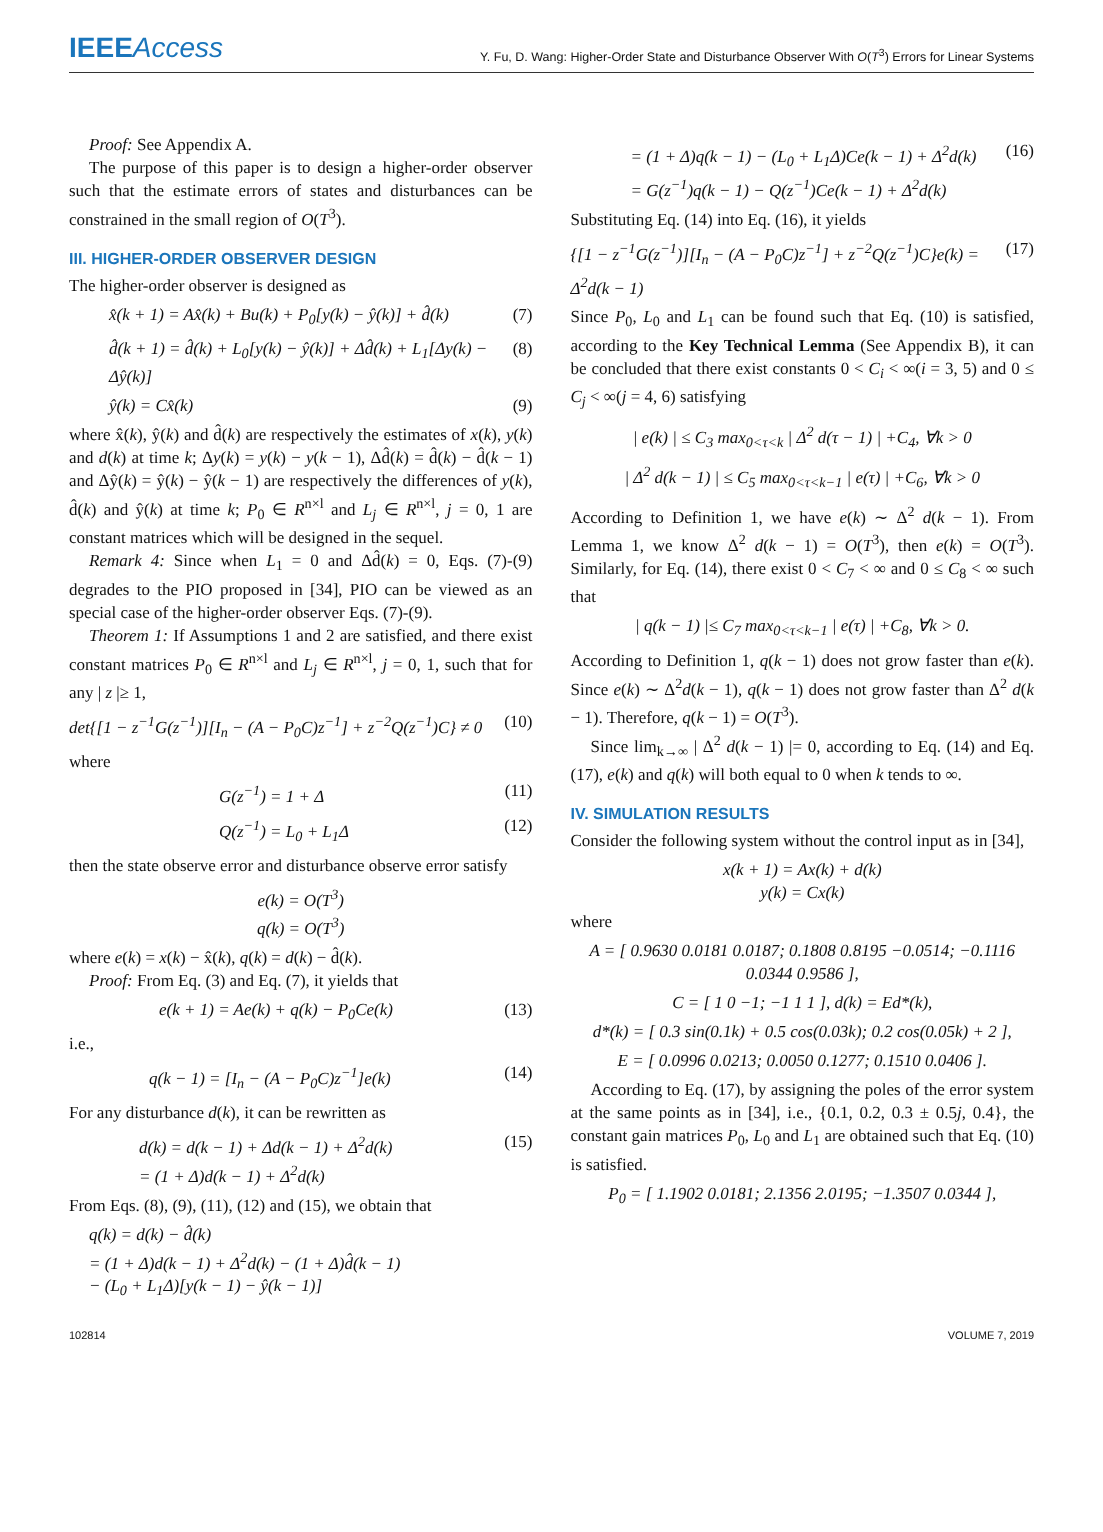IEEEAccess
Y. Fu, D. Wang: Higher-Order State and Disturbance Observer With O(T<sup>3</sup>) Errors for Linear Systems
Proof: See Appendix A.
The purpose of this paper is to design a higher-order observer such that the estimate errors of states and disturbances can be constrained in the small region of O(T<sup>3</sup>).
III. HIGHER-ORDER OBSERVER DESIGN
The higher-order observer is designed as
x̂(k + 1) = Ax̂(k) + Bu(k) + P<sub>0</sub>[y(k) − ŷ(k)] + d̂(k) (7)
d̂(k + 1) = d̂(k) + L<sub>0</sub>[y(k) − ŷ(k)] + Δd̂(k) + L<sub>1</sub>[Δy(k) − Δŷ(k)] (8)
ŷ(k) = Cx̂(k) (9)
where x̂(k), ŷ(k) and d̂(k) are respectively the estimates of x(k), y(k) and d(k) at time k; Δy(k) = y(k) − y(k − 1), Δd̂(k) = d̂(k) − d̂(k − 1) and Δŷ(k) = ŷ(k) − ŷ(k − 1) are respectively the differences of y(k), d̂(k) and ŷ(k) at time k; P<sub>0</sub> ∈ R<sup>n×l</sup> and L<sub>j</sub> ∈ R<sup>n×l</sup>, j = 0, 1 are constant matrices which will be designed in the sequel.
Remark 4: Since when L<sub>1</sub> = 0 and Δd̂(k) = 0, Eqs. (7)-(9) degrades to the PIO proposed in [34], PIO can be viewed as an special case of the higher-order observer Eqs. (7)-(9).
Theorem 1: If Assumptions 1 and 2 are satisfied, and there exist constant matrices P<sub>0</sub> ∈ R<sup>n×l</sup> and L<sub>j</sub> ∈ R<sup>n×l</sup>, j = 0, 1, such that for any | z |≥ 1,
det{[1 − z<sup>−1</sup>G(z<sup>−1</sup>)][I<sub>n</sub> − (A − P<sub>0</sub>C)z<sup>−1</sup>] + z<sup>−2</sup>Q(z<sup>−1</sup>)C} ≠ 0 (10)
where
G(z<sup>−1</sup>) = 1 + Δ (11)
Q(z<sup>−1</sup>) = L<sub>0</sub> + L<sub>1</sub>Δ (12)
then the state observe error and disturbance observe error satisfy
e(k) = O(T<sup>3</sup>)
q(k) = O(T<sup>3</sup>)
where e(k) = x(k) − x̂(k), q(k) = d(k) − d̂(k).
Proof: From Eq. (3) and Eq. (7), it yields that
e(k + 1) = Ae(k) + q(k) − P<sub>0</sub>Ce(k) (13)
i.e.,
q(k − 1) = [I<sub>n</sub> − (A − P<sub>0</sub>C)z<sup>−1</sup>]e(k) (14)
For any disturbance d(k), it can be rewritten as
d(k) = d(k − 1) + Δd(k − 1) + Δ<sup>2</sup>d(k)
= (1 + Δ)d(k − 1) + Δ<sup>2</sup>d(k) (15)
From Eqs. (8), (9), (11), (12) and (15), we obtain that
q(k) = d(k) − d̂(k)
= (1 + Δ)d(k − 1) + Δ<sup>2</sup>d(k) − (1 + Δ)d̂(k − 1)
− (L<sub>0</sub> + L<sub>1</sub>Δ)[y(k − 1) − ŷ(k − 1)]
= (1 + Δ)q(k − 1) − (L<sub>0</sub> + L<sub>1</sub>Δ)Ce(k − 1) + Δ<sup>2</sup>d(k)
= G(z<sup>−1</sup>)q(k − 1) − Q(z<sup>−1</sup>)Ce(k − 1) + Δ<sup>2</sup>d(k) (16)
Substituting Eq. (14) into Eq. (16), it yields
{[1 − z<sup>−1</sup>G(z<sup>−1</sup>)][I<sub>n</sub> − (A − P<sub>0</sub>C)z<sup>−1</sup>] + z<sup>−2</sup>Q(z<sup>−1</sup>)C}e(k) = Δ<sup>2</sup>d(k − 1) (17)
Since P<sub>0</sub>, L<sub>0</sub> and L<sub>1</sub> can be found such that Eq. (10) is satisfied, according to the Key Technical Lemma (See Appendix B), it can be concluded that there exist constants 0 < C<sub>i</sub> < ∞(i = 3, 5) and 0 ≤ C<sub>j</sub> < ∞(j = 4, 6) satisfying
| e(k) | ≤ C<sub>3</sub> max<sub>0<τ<k</sub> | Δ<sup>2</sup> d(τ − 1) | +C<sub>4</sub>, ∀k > 0
| Δ<sup>2</sup> d(k − 1) | ≤ C<sub>5</sub> max<sub>0<τ<k−1</sub> | e(τ) | +C<sub>6</sub>, ∀k > 0
According to Definition 1, we have e(k) ∼ Δ<sup>2</sup> d(k − 1). From Lemma 1, we know Δ<sup>2</sup> d(k − 1) = O(T<sup>3</sup>), then e(k) = O(T<sup>3</sup>). Similarly, for Eq. (14), there exist 0 < C<sub>7</sub> < ∞ and 0 ≤ C<sub>8</sub> < ∞ such that
| q(k − 1) |≤ C<sub>7</sub> max<sub>0<τ<k−1</sub> | e(τ) | +C<sub>8</sub>, ∀k > 0.
According to Definition 1, q(k − 1) does not grow faster than e(k). Since e(k) ∼ Δ<sup>2</sup>d(k − 1), q(k − 1) does not grow faster than Δ<sup>2</sup> d(k − 1). Therefore, q(k − 1) = O(T<sup>3</sup>).
Since lim<sub>k→∞</sub> | Δ<sup>2</sup> d(k − 1) |= 0, according to Eq. (14) and Eq. (17), e(k) and q(k) will both equal to 0 when k tends to ∞.
IV. SIMULATION RESULTS
Consider the following system without the control input as in [34],
x(k + 1) = Ax(k) + d(k)
y(k) = Cx(k)
where
A = [ 0.9630 0.0181 0.0187; 0.1808 0.8195 −0.0514; −0.1116 0.0344 0.9586 ],
C = [ 1 0 −1; −1 1 1 ], d(k) = Ed*(k),
d*(k) = [ 0.3 sin(0.1k) + 0.5 cos(0.03k); 0.2 cos(0.05k) + 2 ],
E = [ 0.0996 0.0213; 0.0050 0.1277; 0.1510 0.0406 ].
According to Eq. (17), by assigning the poles of the error system at the same points as in [34], i.e., {0.1, 0.2, 0.3 ± 0.5j, 0.4}, the constant gain matrices P<sub>0</sub>, L<sub>0</sub> and L<sub>1</sub> are obtained such that Eq. (10) is satisfied.
P<sub>0</sub> = [ 1.1902 0.0181; 2.1356 2.0195; −1.3507 0.0344 ],
102814 VOLUME 7, 2019